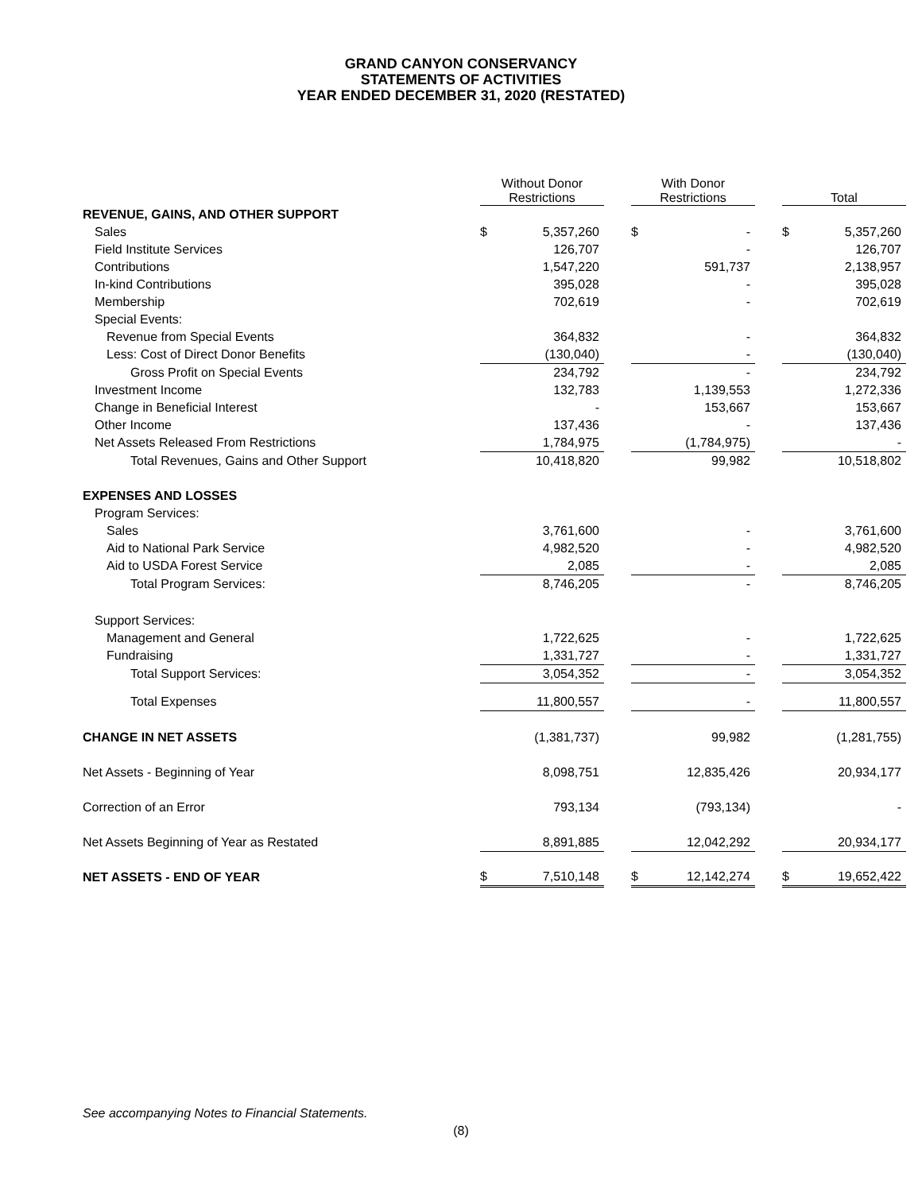GRAND CANYON CONSERVANCY
STATEMENTS OF ACTIVITIES
YEAR ENDED DECEMBER 31, 2020 (RESTATED)
| | Without Donor Restrictions | | | With Donor Restrictions | | | Total | |
| --- | --- | --- | --- | --- | --- | --- | --- | --- |
| REVENUE, GAINS, AND OTHER SUPPORT | | | | | | | | |
| Sales | $ | 5,357,260 | | $ | - | | $ | 5,357,260 |
| Field Institute Services | | 126,707 | | | - | | | 126,707 |
| Contributions | | 1,547,220 | | | 591,737 | | | 2,138,957 |
| In-kind Contributions | | 395,028 | | | - | | | 395,028 |
| Membership | | 702,619 | | | - | | | 702,619 |
| Special Events: | | | | | | | | |
| Revenue from Special Events | | 364,832 | | | - | | | 364,832 |
| Less: Cost of Direct Donor Benefits | | (130,040) | | | - | | | (130,040) |
| Gross Profit on Special Events | | 234,792 | | | - | | | 234,792 |
| Investment Income | | 132,783 | | | 1,139,553 | | | 1,272,336 |
| Change in Beneficial Interest | | - | | | 153,667 | | | 153,667 |
| Other Income | | 137,436 | | | - | | | 137,436 |
| Net Assets Released From Restrictions | | 1,784,975 | | | (1,784,975) | | | - |
| Total Revenues, Gains and Other Support | | 10,418,820 | | | 99,982 | | | 10,518,802 |
| EXPENSES AND LOSSES | | | | | | | | |
| Program Services: | | | | | | | | |
| Sales | | 3,761,600 | | | - | | | 3,761,600 |
| Aid to National Park Service | | 4,982,520 | | | - | | | 4,982,520 |
| Aid to USDA Forest Service | | 2,085 | | | - | | | 2,085 |
| Total Program Services: | | 8,746,205 | | | - | | | 8,746,205 |
| Support Services: | | | | | | | | |
| Management and General | | 1,722,625 | | | - | | | 1,722,625 |
| Fundraising | | 1,331,727 | | | - | | | 1,331,727 |
| Total Support Services: | | 3,054,352 | | | - | | | 3,054,352 |
| Total Expenses | | 11,800,557 | | | - | | | 11,800,557 |
| CHANGE IN NET ASSETS | | (1,381,737) | | | 99,982 | | | (1,281,755) |
| Net Assets - Beginning of Year | | 8,098,751 | | | 12,835,426 | | | 20,934,177 |
| Correction of an Error | | 793,134 | | | (793,134) | | | - |
| Net Assets Beginning of Year as Restated | | 8,891,885 | | | 12,042,292 | | | 20,934,177 |
| NET ASSETS - END OF YEAR | $ | 7,510,148 | | $ | 12,142,274 | | $ | 19,652,422 |
See accompanying Notes to Financial Statements.
(8)